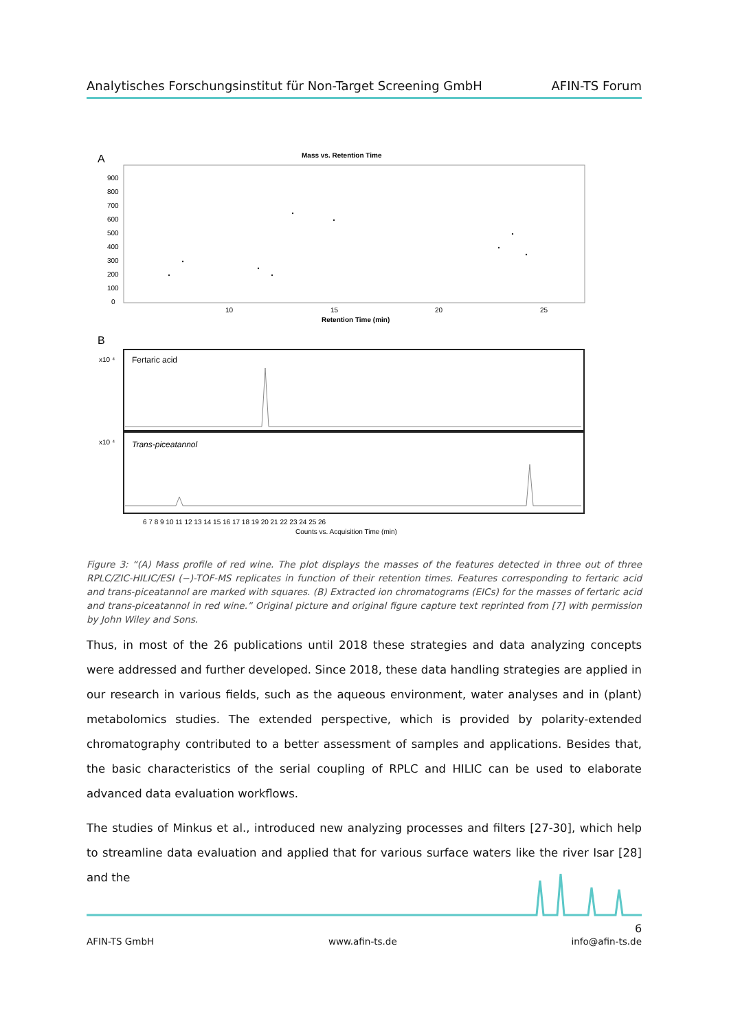Analytisches Forschungsinstitut für Non-Target Screening GmbH AFIN-TS Forum
A
Mass vs. Retention Time
900
800
700
600
500
400
300
200
100
0
10
15
20
25
Retention Time (min)
B
Fertaric acid
Trans-piceatannol
x10 ⁴
x10 ⁴
Counts vs. Acquisition Time (min)
6 7 8 9 10 11 12 13 14 15 16 17 18 19 20 21 22 23 24 25 26
Figure 3: “(A) Mass profile of red wine. The plot displays the masses of the features detected in three out of three RPLC/ZIC-HILIC/ESI (−)-TOF-MS replicates in function of their retention times. Features corresponding to fertaric acid and trans-piceatannol are marked with squares. (B) Extracted ion chromatograms (EICs) for the masses of fertaric acid and trans-piceatannol in red wine.” Original picture and original figure capture text reprinted from [7] with permission by John Wiley and Sons.
Thus, in most of the 26 publications until 2018 these strategies and data analyzing concepts were addressed and further developed. Since 2018, these data handling strategies are applied in our research in various fields, such as the aqueous environment, water analyses and in (plant) metabolomics studies. The extended perspective, which is provided by polarity-extended chromatography contributed to a better assessment of samples and applications. Besides that, the basic characteristics of the serial coupling of RPLC and HILIC can be used to elaborate advanced data evaluation workflows.
The studies of Minkus et al., introduced new analyzing processes and filters [27-30], which help to streamline data evaluation and applied that for various surface waters like the river Isar [28] and the
6
AFIN-TS GmbH www.afin-ts.de info@afin-ts.de